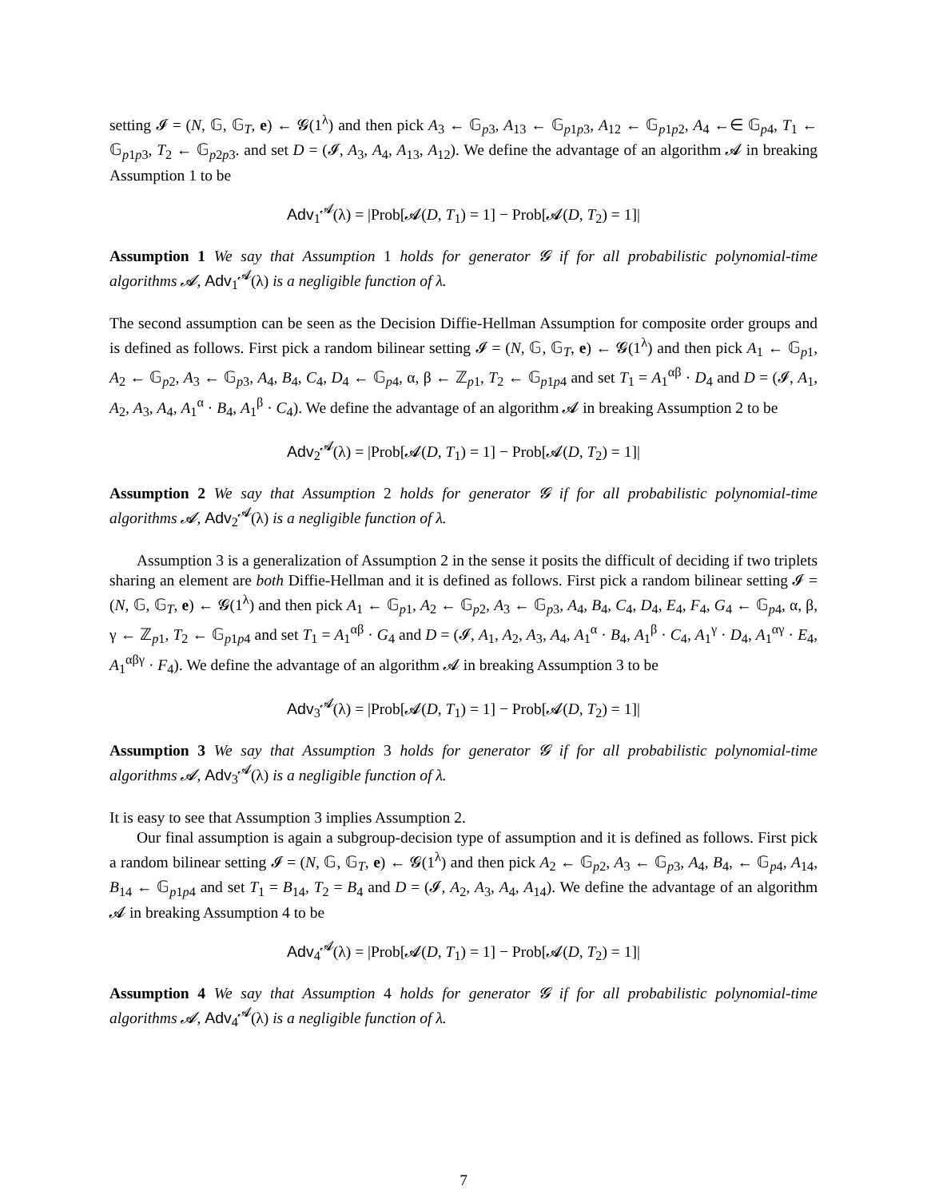setting 𝓘 = (N, 𝔾, 𝔾<sub>T</sub>, e) ← 𝓖(1<sup>λ</sup>) and then pick A<sub>3</sub> ← 𝔾<sub>p3</sub>, A<sub>13</sub> ← 𝔾<sub>p1p3</sub>, A<sub>12</sub> ← 𝔾<sub>p1p2</sub>, A<sub>4</sub> ←∈ 𝔾<sub>p4</sub>, T<sub>1</sub> ← 𝔾<sub>p1p3</sub>, T<sub>2</sub> ← 𝔾<sub>p2p3</sub>. and set D = (𝓘, A<sub>3</sub>, A<sub>4</sub>, A<sub>13</sub>, A<sub>12</sub>). We define the advantage of an algorithm 𝓐 in breaking Assumption 1 to be
Adv<sub>1</sub><sup>𝓐</sup>(λ) = |Prob[𝓐(D, T<sub>1</sub>) = 1] − Prob[𝓐(D, T<sub>2</sub>) = 1]|
Assumption 1 We say that Assumption 1 holds for generator 𝓖 if for all probabilistic polynomial-time algorithms 𝓐, Adv<sub>1</sub><sup>𝓐</sup>(λ) is a negligible function of λ.
The second assumption can be seen as the Decision Diffie-Hellman Assumption for composite order groups and is defined as follows. First pick a random bilinear setting 𝓘 = (N, 𝔾, 𝔾<sub>T</sub>, e) ← 𝓖(1<sup>λ</sup>) and then pick A<sub>1</sub> ← 𝔾<sub>p1</sub>, A<sub>2</sub> ← 𝔾<sub>p2</sub>, A<sub>3</sub> ← 𝔾<sub>p3</sub>, A<sub>4</sub>, B<sub>4</sub>, C<sub>4</sub>, D<sub>4</sub> ← 𝔾<sub>p4</sub>, α, β ← ℤ<sub>p1</sub>, T<sub>2</sub> ← 𝔾<sub>p1p4</sub> and set T<sub>1</sub> = A<sub>1</sub><sup>αβ</sup> · D<sub>4</sub> and D = (𝓘, A<sub>1</sub>, A<sub>2</sub>, A<sub>3</sub>, A<sub>4</sub>, A<sub>1</sub><sup>α</sup> · B<sub>4</sub>, A<sub>1</sub><sup>β</sup> · C<sub>4</sub>). We define the advantage of an algorithm 𝓐 in breaking Assumption 2 to be
Adv<sub>2</sub><sup>𝓐</sup>(λ) = |Prob[𝓐(D, T<sub>1</sub>) = 1] − Prob[𝓐(D, T<sub>2</sub>) = 1]|
Assumption 2 We say that Assumption 2 holds for generator 𝓖 if for all probabilistic polynomial-time algorithms 𝓐, Adv<sub>2</sub><sup>𝓐</sup>(λ) is a negligible function of λ.
Assumption 3 is a generalization of Assumption 2 in the sense it posits the difficult of deciding if two triplets sharing an element are both Diffie-Hellman and it is defined as follows. First pick a random bilinear setting 𝓘 = (N, 𝔾, 𝔾<sub>T</sub>, e) ← 𝓖(1<sup>λ</sup>) and then pick A<sub>1</sub> ← 𝔾<sub>p1</sub>, A<sub>2</sub> ← 𝔾<sub>p2</sub>, A<sub>3</sub> ← 𝔾<sub>p3</sub>, A<sub>4</sub>, B<sub>4</sub>, C<sub>4</sub>, D<sub>4</sub>, E<sub>4</sub>, F<sub>4</sub>, G<sub>4</sub> ← 𝔾<sub>p4</sub>, α, β, γ ← ℤ<sub>p1</sub>, T<sub>2</sub> ← 𝔾<sub>p1p4</sub> and set T<sub>1</sub> = A<sub>1</sub><sup>αβ</sup> · G<sub>4</sub> and D = (𝓘, A<sub>1</sub>, A<sub>2</sub>, A<sub>3</sub>, A<sub>4</sub>, A<sub>1</sub><sup>α</sup> · B<sub>4</sub>, A<sub>1</sub><sup>β</sup> · C<sub>4</sub>, A<sub>1</sub><sup>γ</sup> · D<sub>4</sub>, A<sub>1</sub><sup>αγ</sup> · E<sub>4</sub>, A<sub>1</sub><sup>αβγ</sup> · F<sub>4</sub>). We define the advantage of an algorithm 𝓐 in breaking Assumption 3 to be
Adv<sub>3</sub><sup>𝓐</sup>(λ) = |Prob[𝓐(D, T<sub>1</sub>) = 1] − Prob[𝓐(D, T<sub>2</sub>) = 1]|
Assumption 3 We say that Assumption 3 holds for generator 𝓖 if for all probabilistic polynomial-time algorithms 𝓐, Adv<sub>3</sub><sup>𝓐</sup>(λ) is a negligible function of λ.
It is easy to see that Assumption 3 implies Assumption 2.
Our final assumption is again a subgroup-decision type of assumption and it is defined as follows. First pick a random bilinear setting 𝓘 = (N, 𝔾, 𝔾<sub>T</sub>, e) ← 𝓖(1<sup>λ</sup>) and then pick A<sub>2</sub> ← 𝔾<sub>p2</sub>, A<sub>3</sub> ← 𝔾<sub>p3</sub>, A<sub>4</sub>, B<sub>4</sub>, ← 𝔾<sub>p4</sub>, A<sub>14</sub>, B<sub>14</sub> ← 𝔾<sub>p1p4</sub> and set T<sub>1</sub> = B<sub>14</sub>, T<sub>2</sub> = B<sub>4</sub> and D = (𝓘, A<sub>2</sub>, A<sub>3</sub>, A<sub>4</sub>, A<sub>14</sub>). We define the advantage of an algorithm 𝓐 in breaking Assumption 4 to be
Adv<sub>4</sub><sup>𝓐</sup>(λ) = |Prob[𝓐(D, T<sub>1</sub>) = 1] − Prob[𝓐(D, T<sub>2</sub>) = 1]|
Assumption 4 We say that Assumption 4 holds for generator 𝓖 if for all probabilistic polynomial-time algorithms 𝓐, Adv<sub>4</sub><sup>𝓐</sup>(λ) is a negligible function of λ.
7